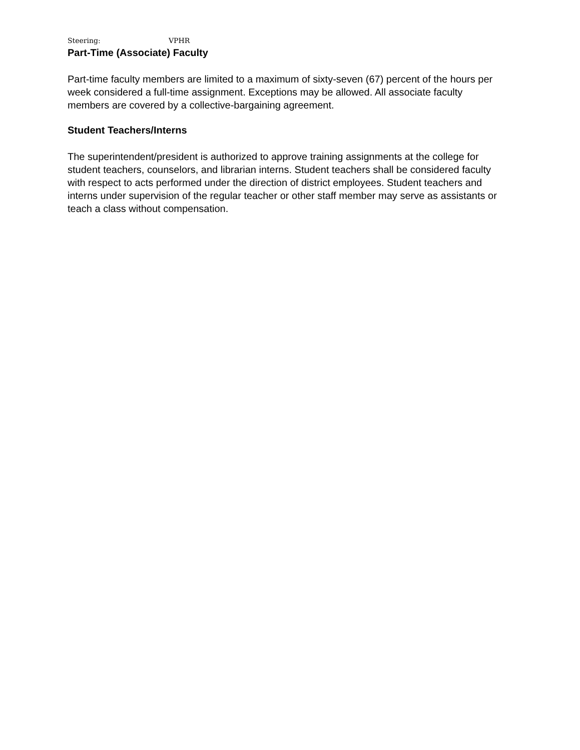Steering: VPHR
Part-Time (Associate) Faculty
Part-time faculty members are limited to a maximum of sixty-seven (67) percent of the hours per week considered a full-time assignment. Exceptions may be allowed. All associate faculty members are covered by a collective-bargaining agreement.
Student Teachers/Interns
The superintendent/president is authorized to approve training assignments at the college for student teachers, counselors, and librarian interns. Student teachers shall be considered faculty with respect to acts performed under the direction of district employees. Student teachers and interns under supervision of the regular teacher or other staff member may serve as assistants or teach a class without compensation.